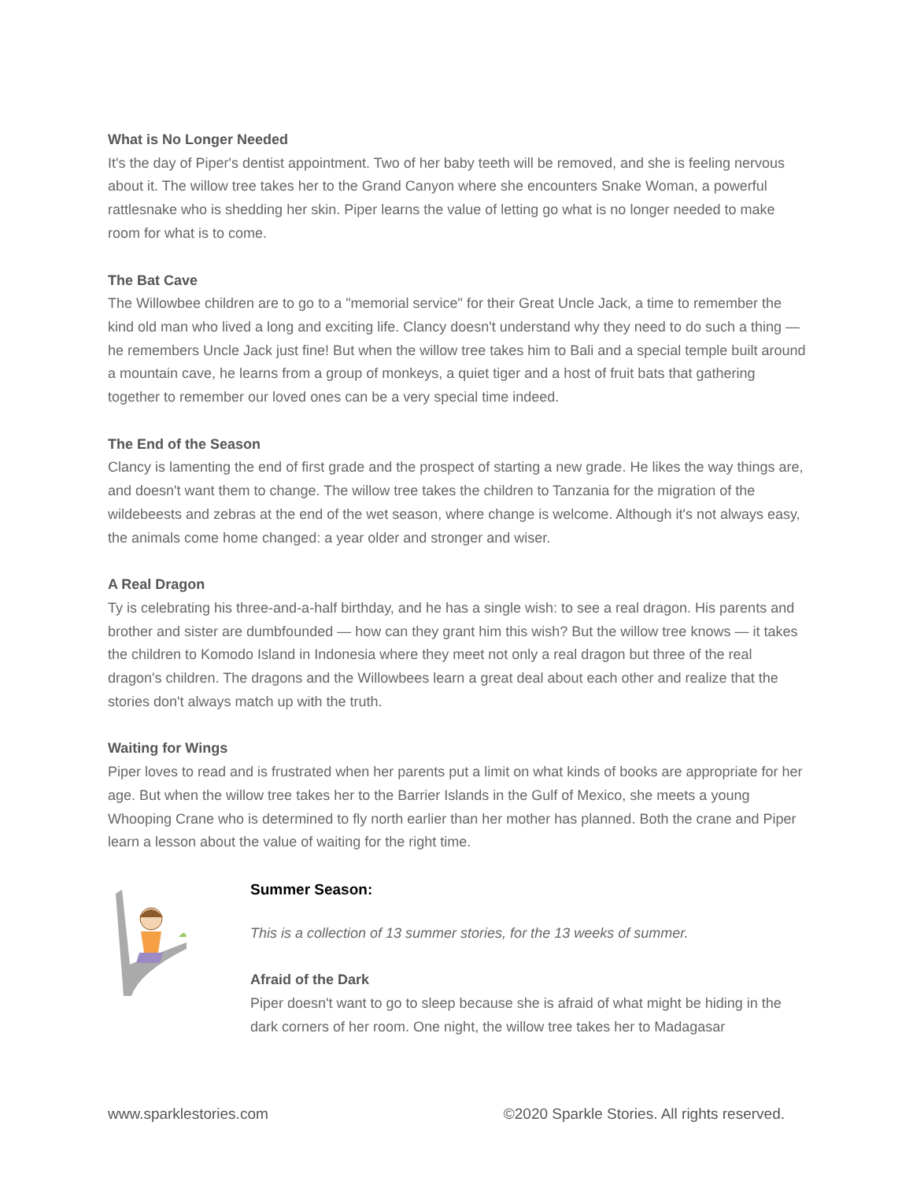What is No Longer Needed
It's the day of Piper's dentist appointment. Two of her baby teeth will be removed, and she is feeling nervous about it. The willow tree takes her to the Grand Canyon where she encounters Snake Woman, a powerful rattlesnake who is shedding her skin. Piper learns the value of letting go what is no longer needed to make room for what is to come.
The Bat Cave
The Willowbee children are to go to a "memorial service" for their Great Uncle Jack, a time to remember the kind old man who lived a long and exciting life. Clancy doesn't understand why they need to do such a thing — he remembers Uncle Jack just fine! But when the willow tree takes him to Bali and a special temple built around a mountain cave, he learns from a group of monkeys, a quiet tiger and a host of fruit bats that gathering together to remember our loved ones can be a very special time indeed.
The End of the Season
Clancy is lamenting the end of first grade and the prospect of starting a new grade. He likes the way things are, and doesn't want them to change. The willow tree takes the children to Tanzania for the migration of the wildebeests and zebras at the end of the wet season, where change is welcome. Although it's not always easy, the animals come home changed: a year older and stronger and wiser.
A Real Dragon
Ty is celebrating his three-and-a-half birthday, and he has a single wish: to see a real dragon. His parents and brother and sister are dumbfounded — how can they grant him this wish? But the willow tree knows — it takes the children to Komodo Island in Indonesia where they meet not only a real dragon but three of the real dragon's children. The dragons and the Willowbees learn a great deal about each other and realize that the stories don't always match up with the truth.
Waiting for Wings
Piper loves to read and is frustrated when her parents put a limit on what kinds of books are appropriate for her age. But when the willow tree takes her to the Barrier Islands in the Gulf of Mexico, she meets a young Whooping Crane who is determined to fly north earlier than her mother has planned. Both the crane and Piper learn a lesson about the value of waiting for the right time.
Summer Season:
This is a collection of 13 summer stories, for the 13 weeks of summer.
Afraid of the Dark
Piper doesn't want to go to sleep because she is afraid of what might be hiding in the dark corners of her room. One night, the willow tree takes her to Madagasar
www.sparklestories.com ©2020 Sparkle Stories. All rights reserved.